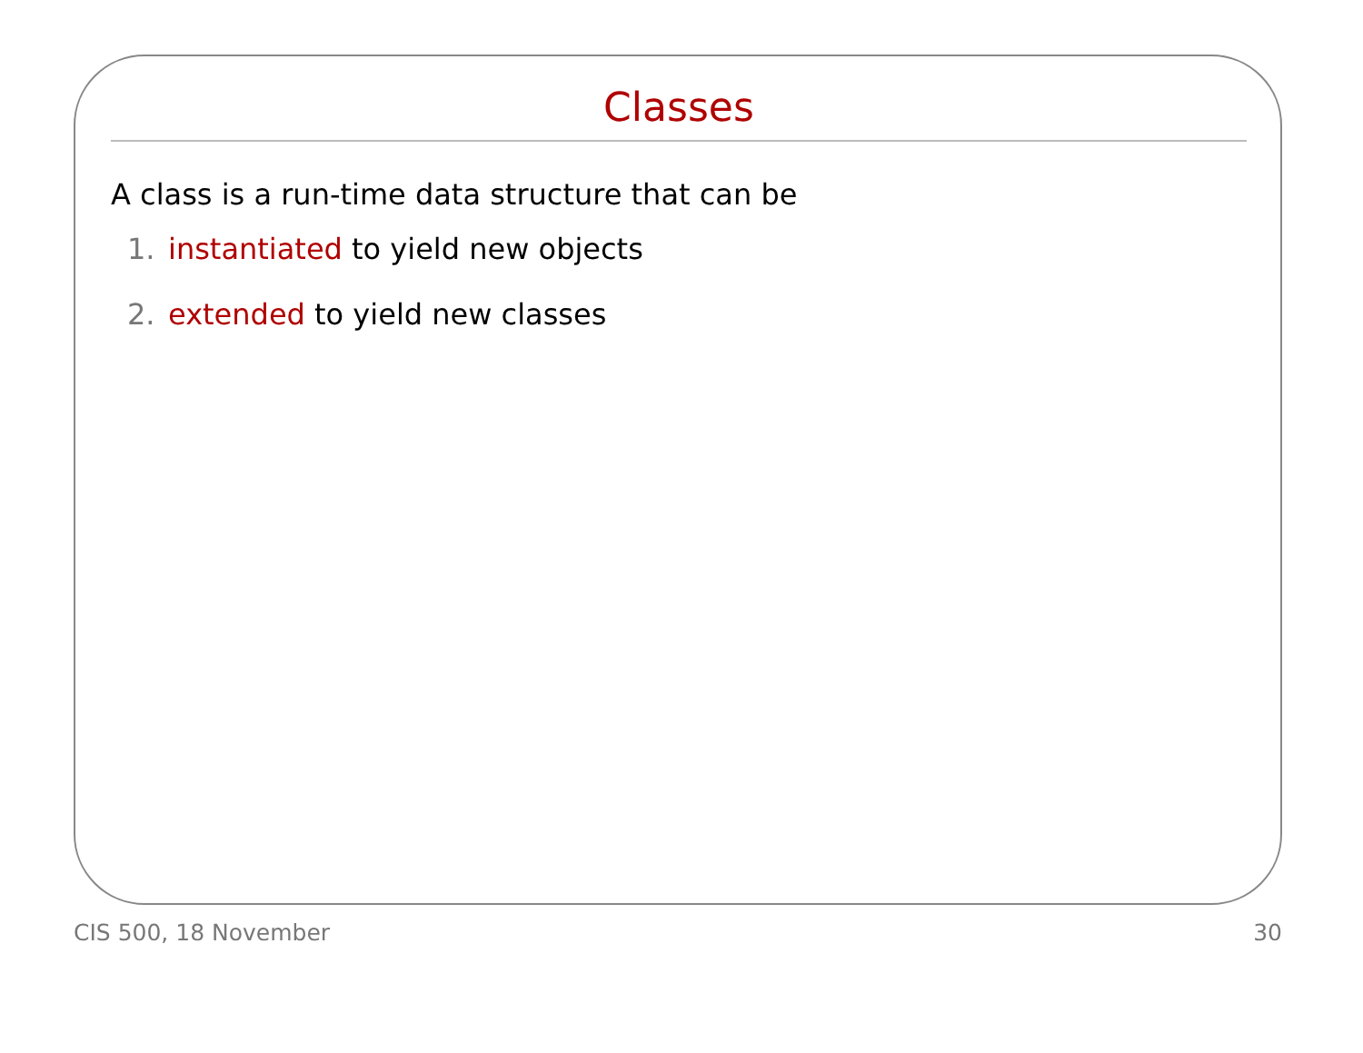Classes
A class is a run-time data structure that can be
1. instantiated to yield new objects
2. extended to yield new classes
CIS 500, 18 November 30